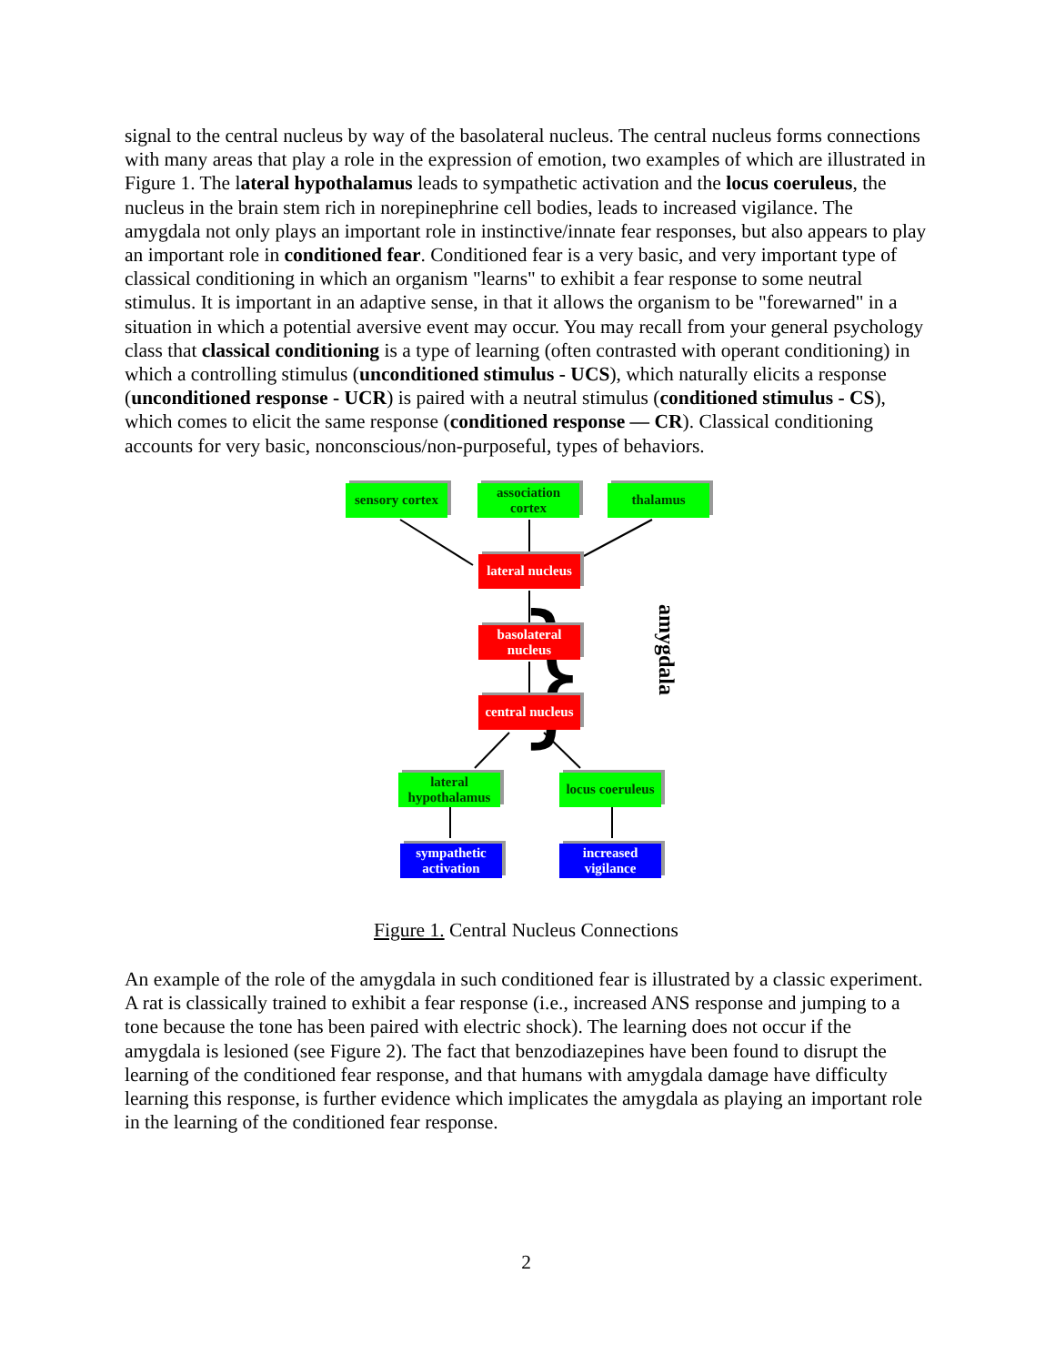signal to the central nucleus by way of the basolateral nucleus. The central nucleus forms connections with many areas that play a role in the expression of emotion, two examples of which are illustrated in Figure 1. The lateral hypothalamus leads to sympathetic activation and the locus coeruleus, the nucleus in the brain stem rich in norepinephrine cell bodies, leads to increased vigilance. The amygdala not only plays an important role in instinctive/innate fear responses, but also appears to play an important role in conditioned fear. Conditioned fear is a very basic, and very important type of classical conditioning in which an organism "learns" to exhibit a fear response to some neutral stimulus. It is important in an adaptive sense, in that it allows the organism to be "forewarned" in a situation in which a potential aversive event may occur. You may recall from your general psychology class that classical conditioning is a type of learning (often contrasted with operant conditioning) in which a controlling stimulus (unconditioned stimulus - UCS), which naturally elicits a response (unconditioned response - UCR) is paired with a neutral stimulus (conditioned stimulus - CS), which comes to elicit the same response (conditioned response — CR). Classical conditioning accounts for very basic, nonconscious/non-purposeful, types of behaviors.
}
amygdala
sensory cortex
association cortex
thalamus
lateral nucleus
basolateral nucleus
central nucleus
lateral hypothalamus
locus coeruleus
sympathetic activation
increased vigilance
Figure 1. Central Nucleus Connections
An example of the role of the amygdala in such conditioned fear is illustrated by a classic experiment. A rat is classically trained to exhibit a fear response (i.e., increased ANS response and jumping to a tone because the tone has been paired with electric shock). The learning does not occur if the amygdala is lesioned (see Figure 2). The fact that benzodiazepines have been found to disrupt the learning of the conditioned fear response, and that humans with amygdala damage have difficulty learning this response, is further evidence which implicates the amygdala as playing an important role in the learning of the conditioned fear response.
2